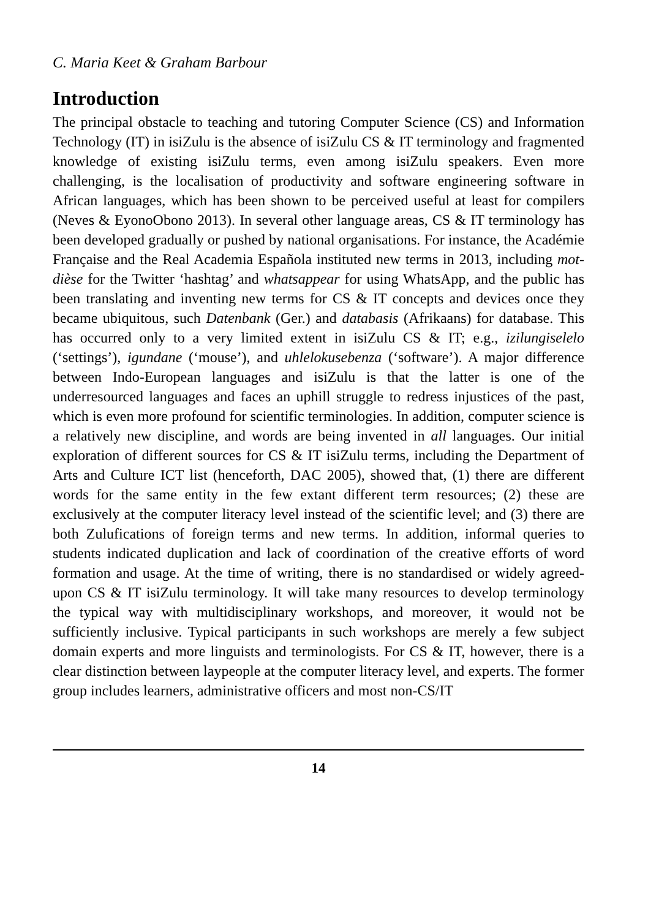C. Maria Keet & Graham Barbour
Introduction
The principal obstacle to teaching and tutoring Computer Science (CS) and Information Technology (IT) in isiZulu is the absence of isiZulu CS & IT terminology and fragmented knowledge of existing isiZulu terms, even among isiZulu speakers. Even more challenging, is the localisation of productivity and software engineering software in African languages, which has been shown to be perceived useful at least for compilers (Neves & EyonoObono 2013). In several other language areas, CS & IT terminology has been developed gradually or pushed by national organisations. For instance, the Académie Française and the Real Academia Española instituted new terms in 2013, including mot-dièse for the Twitter ‘hashtag’ and whatsappear for using WhatsApp, and the public has been translating and inventing new terms for CS & IT concepts and devices once they became ubiquitous, such Datenbank (Ger.) and databasis (Afrikaans) for database. This has occurred only to a very limited extent in isiZulu CS & IT; e.g., izilungiselelo (‘settings’), igundane (‘mouse’), and uhlelokusebenza (‘software’). A major difference between Indo-European languages and isiZulu is that the latter is one of the underresourced languages and faces an uphill struggle to redress injustices of the past, which is even more profound for scientific terminologies. In addition, computer science is a relatively new discipline, and words are being invented in all languages. Our initial exploration of different sources for CS & IT isiZulu terms, including the Department of Arts and Culture ICT list (henceforth, DAC 2005), showed that, (1) there are different words for the same entity in the few extant different term resources; (2) these are exclusively at the computer literacy level instead of the scientific level; and (3) there are both Zulufications of foreign terms and new terms. In addition, informal queries to students indicated duplication and lack of coordination of the creative efforts of word formation and usage. At the time of writing, there is no standardised or widely agreed-upon CS & IT isiZulu terminology. It will take many resources to develop terminology the typical way with multidisciplinary workshops, and moreover, it would not be sufficiently inclusive. Typical participants in such workshops are merely a few subject domain experts and more linguists and terminologists. For CS & IT, however, there is a clear distinction between laypeople at the computer literacy level, and experts. The former group includes learners, administrative officers and most non-CS/IT
14